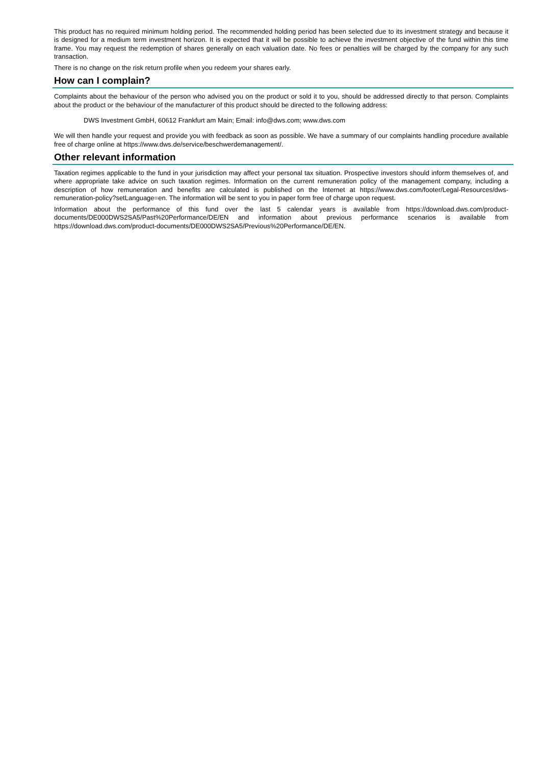This product has no required minimum holding period. The recommended holding period has been selected due to its investment strategy and because it is designed for a medium term investment horizon. It is expected that it will be possible to achieve the investment objective of the fund within this time frame. You may request the redemption of shares generally on each valuation date. No fees or penalties will be charged by the company for any such transaction.
There is no change on the risk return profile when you redeem your shares early.
How can I complain?
Complaints about the behaviour of the person who advised you on the product or sold it to you, should be addressed directly to that person. Complaints about the product or the behaviour of the manufacturer of this product should be directed to the following address:
DWS Investment GmbH, 60612 Frankfurt am Main; Email: info@dws.com; www.dws.com
We will then handle your request and provide you with feedback as soon as possible. We have a summary of our complaints handling procedure available free of charge online at https://www.dws.de/service/beschwerdemanagement/.
Other relevant information
Taxation regimes applicable to the fund in your jurisdiction may affect your personal tax situation. Prospective investors should inform themselves of, and where appropriate take advice on such taxation regimes. Information on the current remuneration policy of the management company, including a description of how remuneration and benefits are calculated is published on the Internet at https://www.dws.com/footer/Legal-Resources/dws-remuneration-policy?setLanguage=en. The information will be sent to you in paper form free of charge upon request.
Information about the performance of this fund over the last 5 calendar years is available from https://download.dws.com/product-documents/DE000DWS2SA5/Past%20Performance/DE/EN and information about previous performance scenarios is available from https://download.dws.com/product-documents/DE000DWS2SA5/Previous%20Performance/DE/EN.